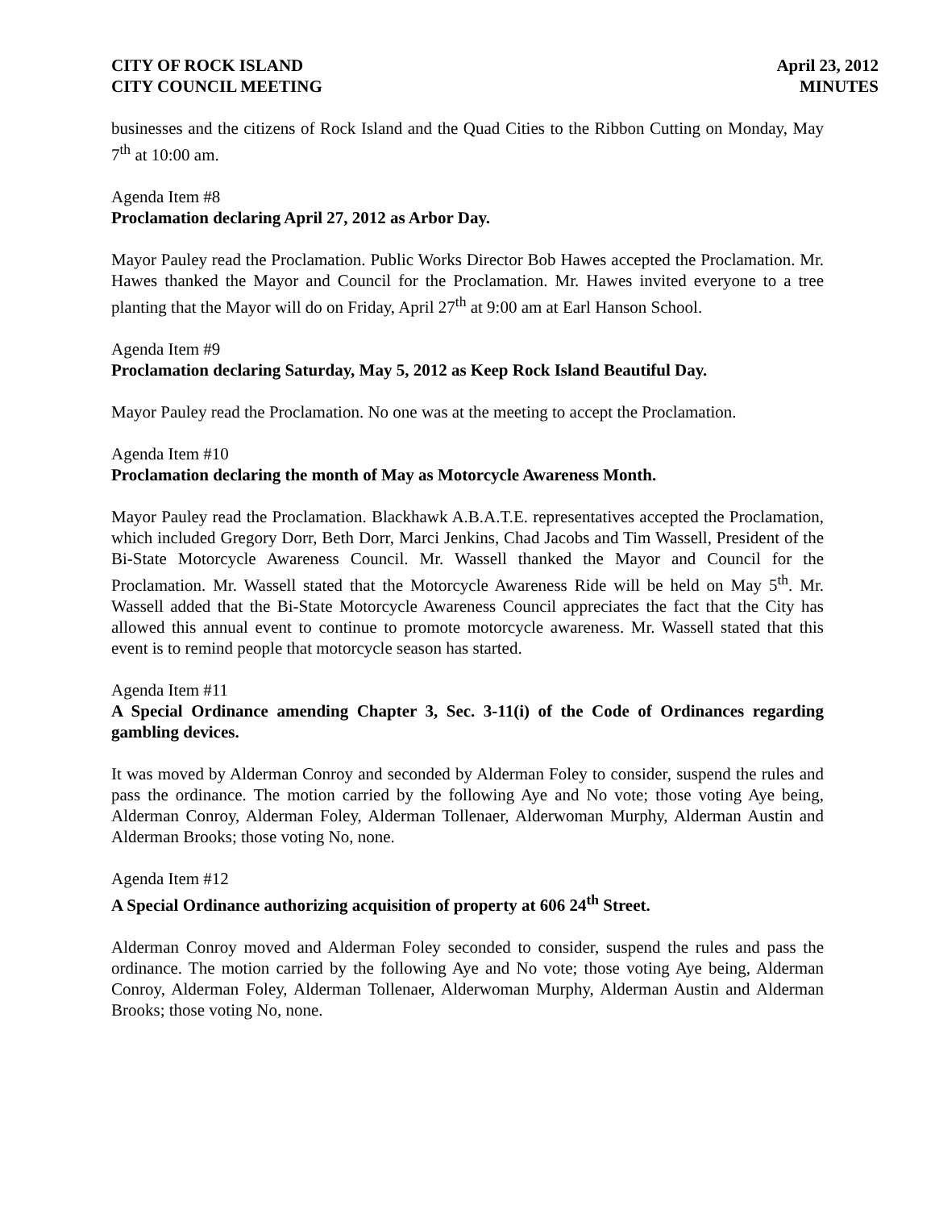CITY OF ROCK ISLAND
CITY COUNCIL MEETING
April 23, 2012
MINUTES
businesses and the citizens of Rock Island and the Quad Cities to the Ribbon Cutting on Monday, May 7<sup>th</sup> at 10:00 am.
Agenda Item #8
Proclamation declaring April 27, 2012 as Arbor Day.
Mayor Pauley read the Proclamation. Public Works Director Bob Hawes accepted the Proclamation. Mr. Hawes thanked the Mayor and Council for the Proclamation. Mr. Hawes invited everyone to a tree planting that the Mayor will do on Friday, April 27<sup>th</sup> at 9:00 am at Earl Hanson School.
Agenda Item #9
Proclamation declaring Saturday, May 5, 2012 as Keep Rock Island Beautiful Day.
Mayor Pauley read the Proclamation. No one was at the meeting to accept the Proclamation.
Agenda Item #10
Proclamation declaring the month of May as Motorcycle Awareness Month.
Mayor Pauley read the Proclamation. Blackhawk A.B.A.T.E. representatives accepted the Proclamation, which included Gregory Dorr, Beth Dorr, Marci Jenkins, Chad Jacobs and Tim Wassell, President of the Bi-State Motorcycle Awareness Council. Mr. Wassell thanked the Mayor and Council for the Proclamation. Mr. Wassell stated that the Motorcycle Awareness Ride will be held on May 5<sup>th</sup>. Mr. Wassell added that the Bi-State Motorcycle Awareness Council appreciates the fact that the City has allowed this annual event to continue to promote motorcycle awareness. Mr. Wassell stated that this event is to remind people that motorcycle season has started.
Agenda Item #11
A Special Ordinance amending Chapter 3, Sec. 3-11(i) of the Code of Ordinances regarding gambling devices.
It was moved by Alderman Conroy and seconded by Alderman Foley to consider, suspend the rules and pass the ordinance. The motion carried by the following Aye and No vote; those voting Aye being, Alderman Conroy, Alderman Foley, Alderman Tollenaer, Alderwoman Murphy, Alderman Austin and Alderman Brooks; those voting No, none.
Agenda Item #12
A Special Ordinance authorizing acquisition of property at 606 24<sup>th</sup> Street.
Alderman Conroy moved and Alderman Foley seconded to consider, suspend the rules and pass the ordinance. The motion carried by the following Aye and No vote; those voting Aye being, Alderman Conroy, Alderman Foley, Alderman Tollenaer, Alderwoman Murphy, Alderman Austin and Alderman Brooks; those voting No, none.